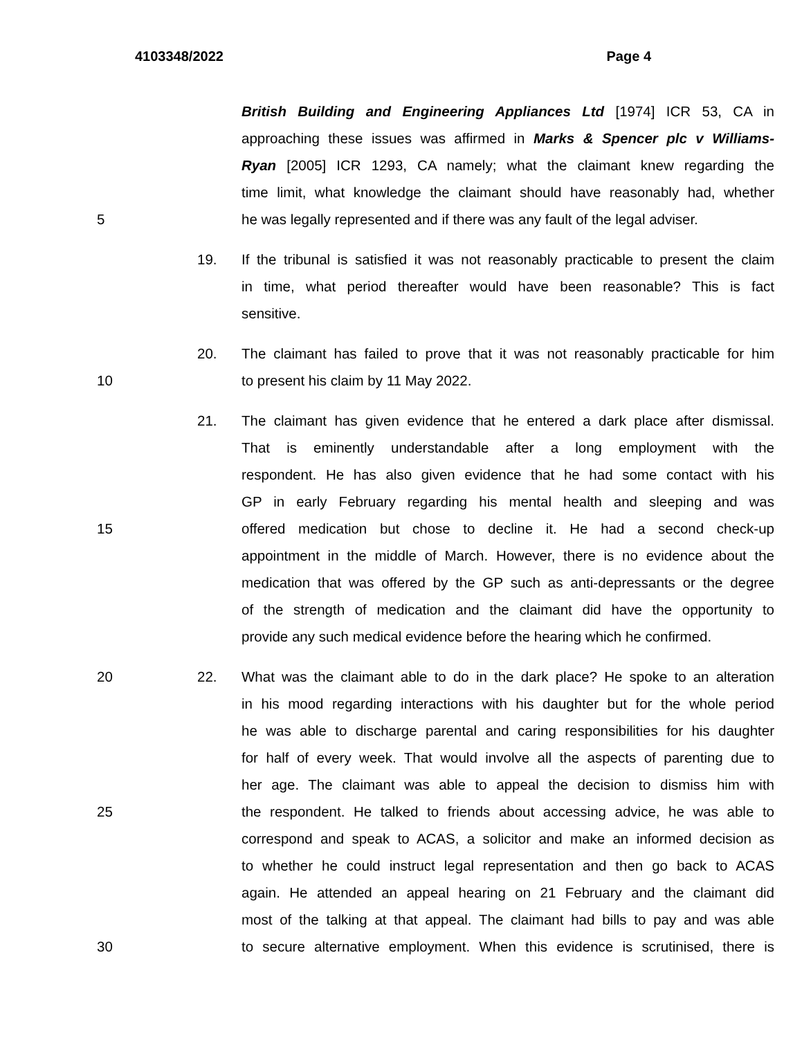4103348/2022 Page 4
British Building and Engineering Appliances Ltd [1974] ICR 53, CA in
approaching these issues was affirmed in Marks & Spencer plc v Williams-
Ryan [2005] ICR 1293, CA namely; what the claimant knew regarding the
time limit, what knowledge the claimant should have reasonably had, whether
5 he was legally represented and if there was any fault of the legal adviser.
19. If the tribunal is satisfied it was not reasonably practicable to present the claim
in time, what period thereafter would have been reasonable? This is fact
sensitive.
20. The claimant has failed to prove that it was not reasonably practicable for him
10 to present his claim by 11 May 2022.
21. The claimant has given evidence that he entered a dark place after dismissal.
That is eminently understandable after a long employment with the
respondent. He has also given evidence that he had some contact with his
GP in early February regarding his mental health and sleeping and was
15 offered medication but chose to decline it. He had a second check-up
appointment in the middle of March. However, there is no evidence about the
medication that was offered by the GP such as anti-depressants or the degree
of the strength of medication and the claimant did have the opportunity to
provide any such medical evidence before the hearing which he confirmed.
20 22. What was the claimant able to do in the dark place? He spoke to an alteration
in his mood regarding interactions with his daughter but for the whole period
he was able to discharge parental and caring responsibilities for his daughter
for half of every week. That would involve all the aspects of parenting due to
her age. The claimant was able to appeal the decision to dismiss him with
25 the respondent. He talked to friends about accessing advice, he was able to
correspond and speak to ACAS, a solicitor and make an informed decision as
to whether he could instruct legal representation and then go back to ACAS
again. He attended an appeal hearing on 21 February and the claimant did
most of the talking at that appeal. The claimant had bills to pay and was able
30 to secure alternative employment. When this evidence is scrutinised, there is